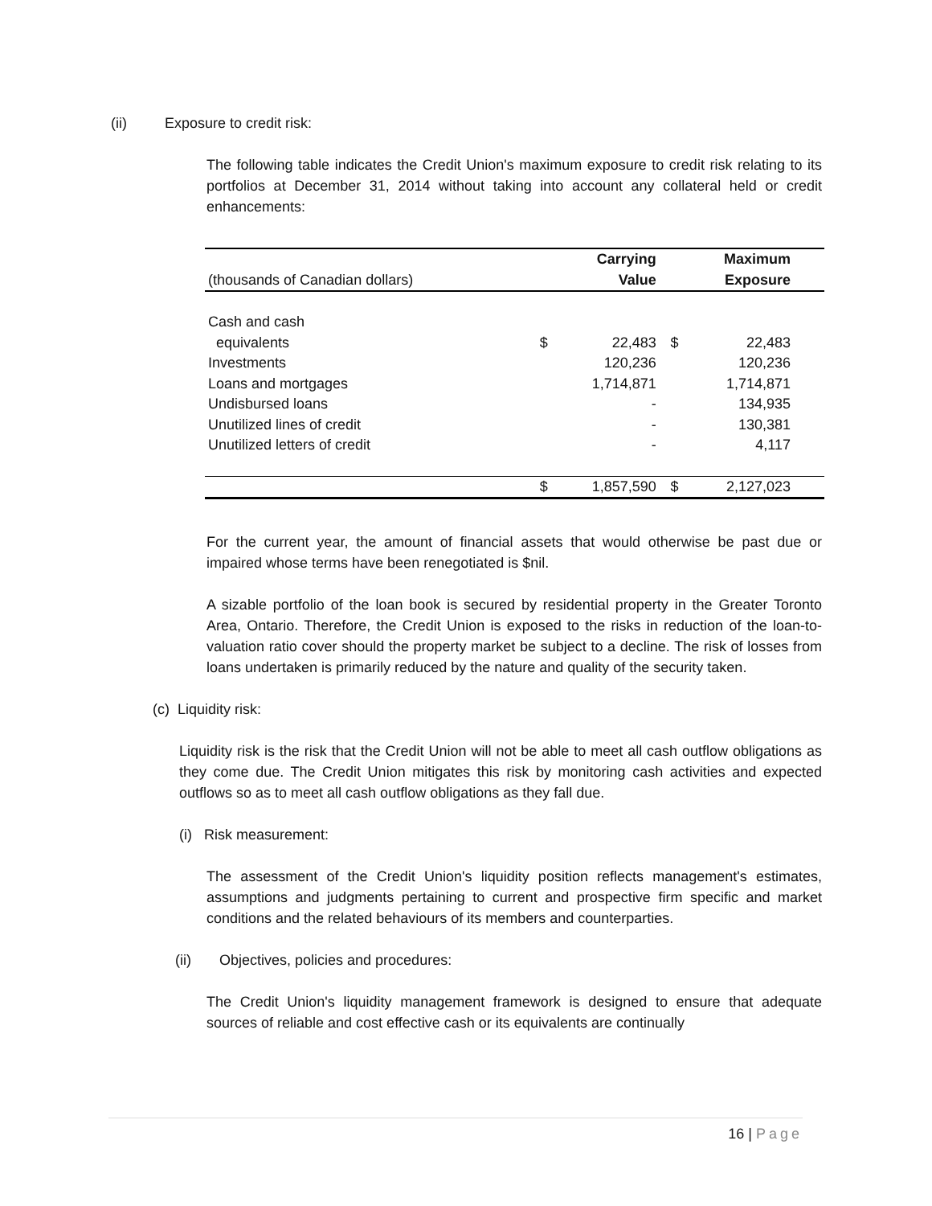(ii) Exposure to credit risk:
The following table indicates the Credit Union's maximum exposure to credit risk relating to its portfolios at December 31, 2014 without taking into account any collateral held or credit enhancements:
| | | Carrying | | Maximum | |
| (thousands of Canadian dollars) | | Value | | Exposure | |
| Cash and cash | | | | | |
| equivalents | $ | 22,483 | $ | 22,483 | |
| Investments | | 120,236 | | 120,236 | |
| Loans and mortgages | | 1,714,871 | | 1,714,871 | |
| Undisbursed loans | | - | | 134,935 | |
| Unutilized lines of credit | | - | | 130,381 | |
| Unutilized letters of credit | | - | | 4,117 | |
| | $ | 1,857,590 | $ | 2,127,023 | |
For the current year, the amount of financial assets that would otherwise be past due or impaired whose terms have been renegotiated is $nil.
A sizable portfolio of the loan book is secured by residential property in the Greater Toronto Area, Ontario. Therefore, the Credit Union is exposed to the risks in reduction of the loan-to-valuation ratio cover should the property market be subject to a decline. The risk of losses from loans undertaken is primarily reduced by the nature and quality of the security taken.
(c) Liquidity risk:
Liquidity risk is the risk that the Credit Union will not be able to meet all cash outflow obligations as they come due. The Credit Union mitigates this risk by monitoring cash activities and expected outflows so as to meet all cash outflow obligations as they fall due.
(i) Risk measurement:
The assessment of the Credit Union's liquidity position reflects management's estimates, assumptions and judgments pertaining to current and prospective firm specific and market conditions and the related behaviours of its members and counterparties.
(ii) Objectives, policies and procedures:
The Credit Union's liquidity management framework is designed to ensure that adequate sources of reliable and cost effective cash or its equivalents are continually
16 | Page